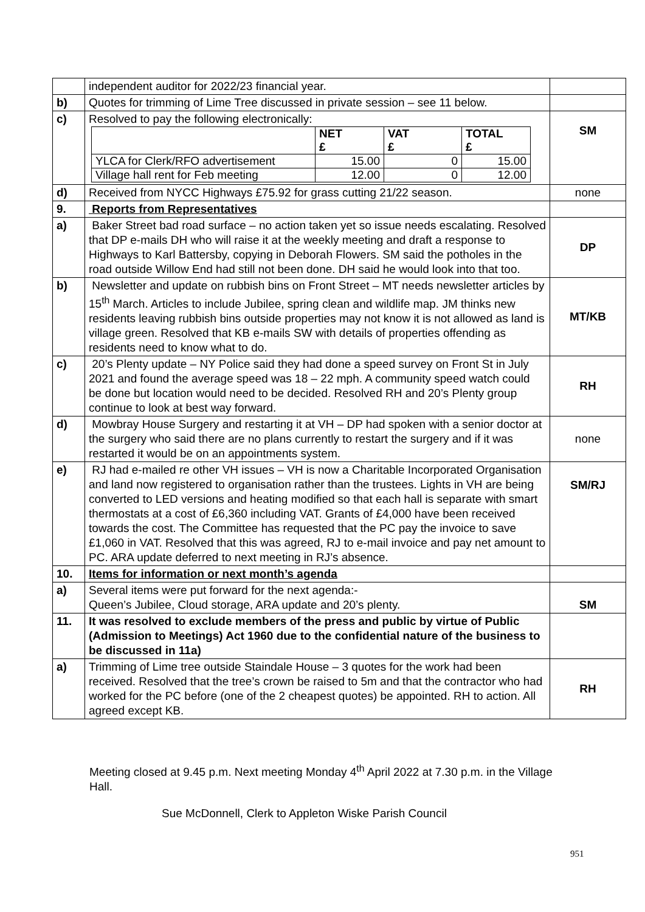| | independent auditor for 2022/23 financial year. | |
| b) | Quotes for trimming of Lime Tree discussed in private session – see 11 below. | |
| c) | Resolved to pay the following electronically: / / NET £ / VAT £ / TOTAL £ / / YLCA for Clerk/RFO advertisement / 15.00 / 0 / 15.00 / / Village hall rent for Feb meeting / 12.00 / 0 / 12.00 / | SM |
| d) | Received from NYCC Highways £75.92 for grass cutting 21/22 season. | none |
| 9. | Reports from Representatives | |
| a) | Baker Street bad road surface – no action taken yet so issue needs escalating. Resolved that DP e-mails DH who will raise it at the weekly meeting and draft a response to Highways to Karl Battersby, copying in Deborah Flowers. SM said the potholes in the road outside Willow End had still not been done. DH said he would look into that too. | DP |
| b) | Newsletter and update on rubbish bins on Front Street – MT needs newsletter articles by 15<sup>th</sup> March. Articles to include Jubilee, spring clean and wildlife map. JM thinks new residents leaving rubbish bins outside properties may not know it is not allowed as land is village green. Resolved that KB e-mails SW with details of properties offending as residents need to know what to do. | MT/KB |
| c) | 20’s Plenty update – NY Police said they had done a speed survey on Front St in July 2021 and found the average speed was 18 – 22 mph. A community speed watch could be done but location would need to be decided. Resolved RH and 20’s Plenty group continue to look at best way forward. | RH |
| d) | Mowbray House Surgery and restarting it at VH – DP had spoken with a senior doctor at the surgery who said there are no plans currently to restart the surgery and if it was restarted it would be on an appointments system. | none |
| e) | RJ had e-mailed re other VH issues – VH is now a Charitable Incorporated Organisation and land now registered to organisation rather than the trustees. Lights in VH are being converted to LED versions and heating modified so that each hall is separate with smart thermostats at a cost of £6,360 including VAT. Grants of £4,000 have been received towards the cost. The Committee has requested that the PC pay the invoice to save £1,060 in VAT. Resolved that this was agreed, RJ to e-mail invoice and pay net amount to PC. ARA update deferred to next meeting in RJ’s absence. | SM/RJ |
| 10. | Items for information or next month’s agenda | |
| a) | Several items were put forward for the next agenda:- Queen’s Jubilee, Cloud storage, ARA update and 20’s plenty. | SM |
| 11. | It was resolved to exclude members of the press and public by virtue of Public (Admission to Meetings) Act 1960 due to the confidential nature of the business to be discussed in 11a) | |
| a) | Trimming of Lime tree outside Staindale House – 3 quotes for the work had been received. Resolved that the tree’s crown be raised to 5m and that the contractor who had worked for the PC before (one of the 2 cheapest quotes) be appointed. RH to action. All agreed except KB. | RH |
Meeting closed at 9.45 p.m. Next meeting Monday 4<sup>th</sup> April 2022 at 7.30 p.m. in the Village Hall.
Sue McDonnell, Clerk to Appleton Wiske Parish Council
951